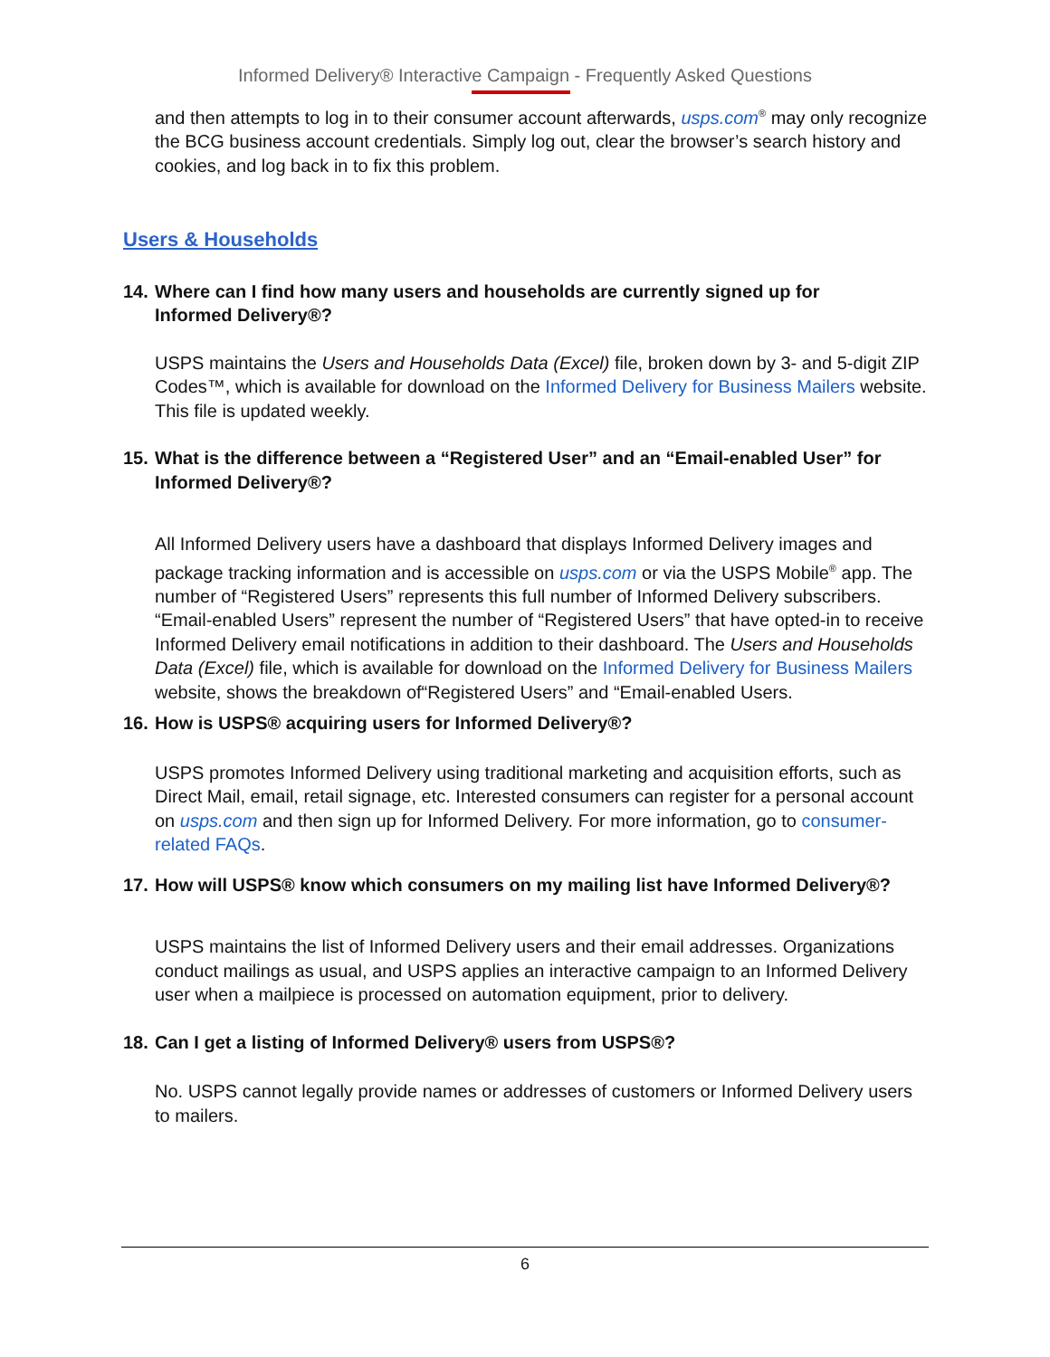Informed Delivery® Interactive Campaign - Frequently Asked Questions
and then attempts to log in to their consumer account afterwards, usps.com<sup>®</sup> may only recognize the BCG business account credentials. Simply log out, clear the browser’s search history and cookies, and log back in to fix this problem.
Users & Households
14. Where can I find how many users and households are currently signed up for
Informed Delivery®?
USPS maintains the Users and Households Data (Excel) file, broken down by 3- and 5-digit ZIP Codes™, which is available for download on the Informed Delivery for Business Mailers website. This file is updated weekly.
15. What is the difference between a “Registered User” and an “Email-enabled User” for
Informed Delivery®?
All Informed Delivery users have a dashboard that displays Informed Delivery images and package tracking information and is accessible on usps.com or via the USPS Mobile<sup>®</sup> app. The number of “Registered Users” represents this full number of Informed Delivery subscribers. “Email-enabled Users” represent the number of “Registered Users” that have opted-in to receive Informed Delivery email notifications in addition to their dashboard. The Users and Households Data (Excel) file, which is available for download on the Informed Delivery for Business Mailers website, shows the breakdown of“Registered Users” and “Email-enabled Users.
16. How is USPS® acquiring users for Informed Delivery®?
USPS promotes Informed Delivery using traditional marketing and acquisition efforts, such as Direct Mail, email, retail signage, etc. Interested consumers can register for a personal account on usps.com and then sign up for Informed Delivery. For more information, go to consumer-related FAQs.
17. How will USPS® know which consumers on my mailing list have Informed Delivery®?
USPS maintains the list of Informed Delivery users and their email addresses. Organizations conduct mailings as usual, and USPS applies an interactive campaign to an Informed Delivery user when a mailpiece is processed on automation equipment, prior to delivery.
18. Can I get a listing of Informed Delivery® users from USPS®?
No. USPS cannot legally provide names or addresses of customers or Informed Delivery users to mailers.
6